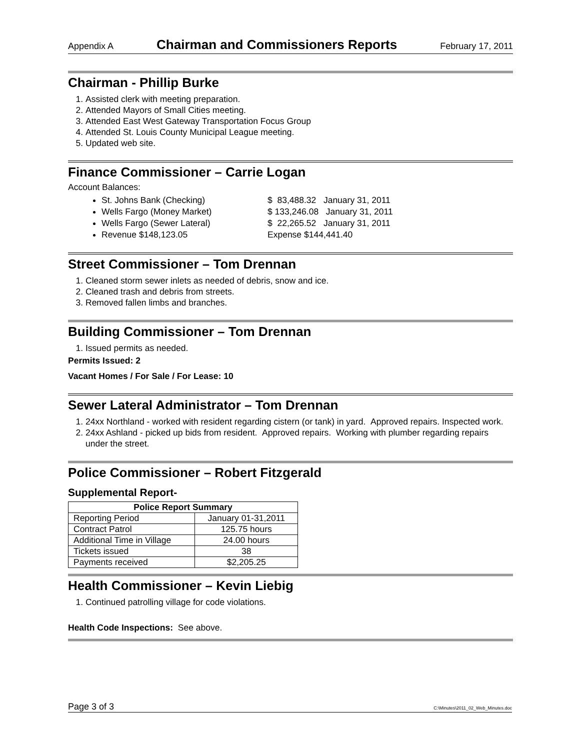Appendix A Chairman and Commissioners Reports February 17, 2011
Chairman - Phillip Burke
1. Assisted clerk with meeting preparation.
2. Attended Mayors of Small Cities meeting.
3. Attended East West Gateway Transportation Focus Group
4. Attended St. Louis County Municipal League meeting.
5. Updated web site.
Finance Commissioner – Carrie Logan
Account Balances:
St. Johns Bank (Checking) $ 83,488.32 January 31, 2011
Wells Fargo (Money Market) $ 133,246.08 January 31, 2011
Wells Fargo (Sewer Lateral) $ 22,265.52 January 31, 2011
Revenue $148,123.05 Expense $144,441.40
Street Commissioner – Tom Drennan
1. Cleaned storm sewer inlets as needed of debris, snow and ice.
2. Cleaned trash and debris from streets.
3. Removed fallen limbs and branches.
Building Commissioner – Tom Drennan
1. Issued permits as needed.
Permits Issued: 2
Vacant Homes / For Sale / For Lease: 10
Sewer Lateral Administrator – Tom Drennan
1. 24xx Northland - worked with resident regarding cistern (or tank) in yard. Approved repairs. Inspected work.
2. 24xx Ashland - picked up bids from resident. Approved repairs. Working with plumber regarding repairs under the street.
Police Commissioner – Robert Fitzgerald
Supplemental Report-
| Police Report Summary | |
| --- | --- |
| Reporting Period | January 01-31,2011 |
| Contract Patrol | 125.75 hours |
| Additional Time in Village | 24.00 hours |
| Tickets issued | 38 |
| Payments received | $2,205.25 |
Health Commissioner – Kevin Liebig
1. Continued patrolling village for code violations.
Health Code Inspections: See above.
Page 3 of 3 C:\Minutes\2011_02_Web_Minutes.doc